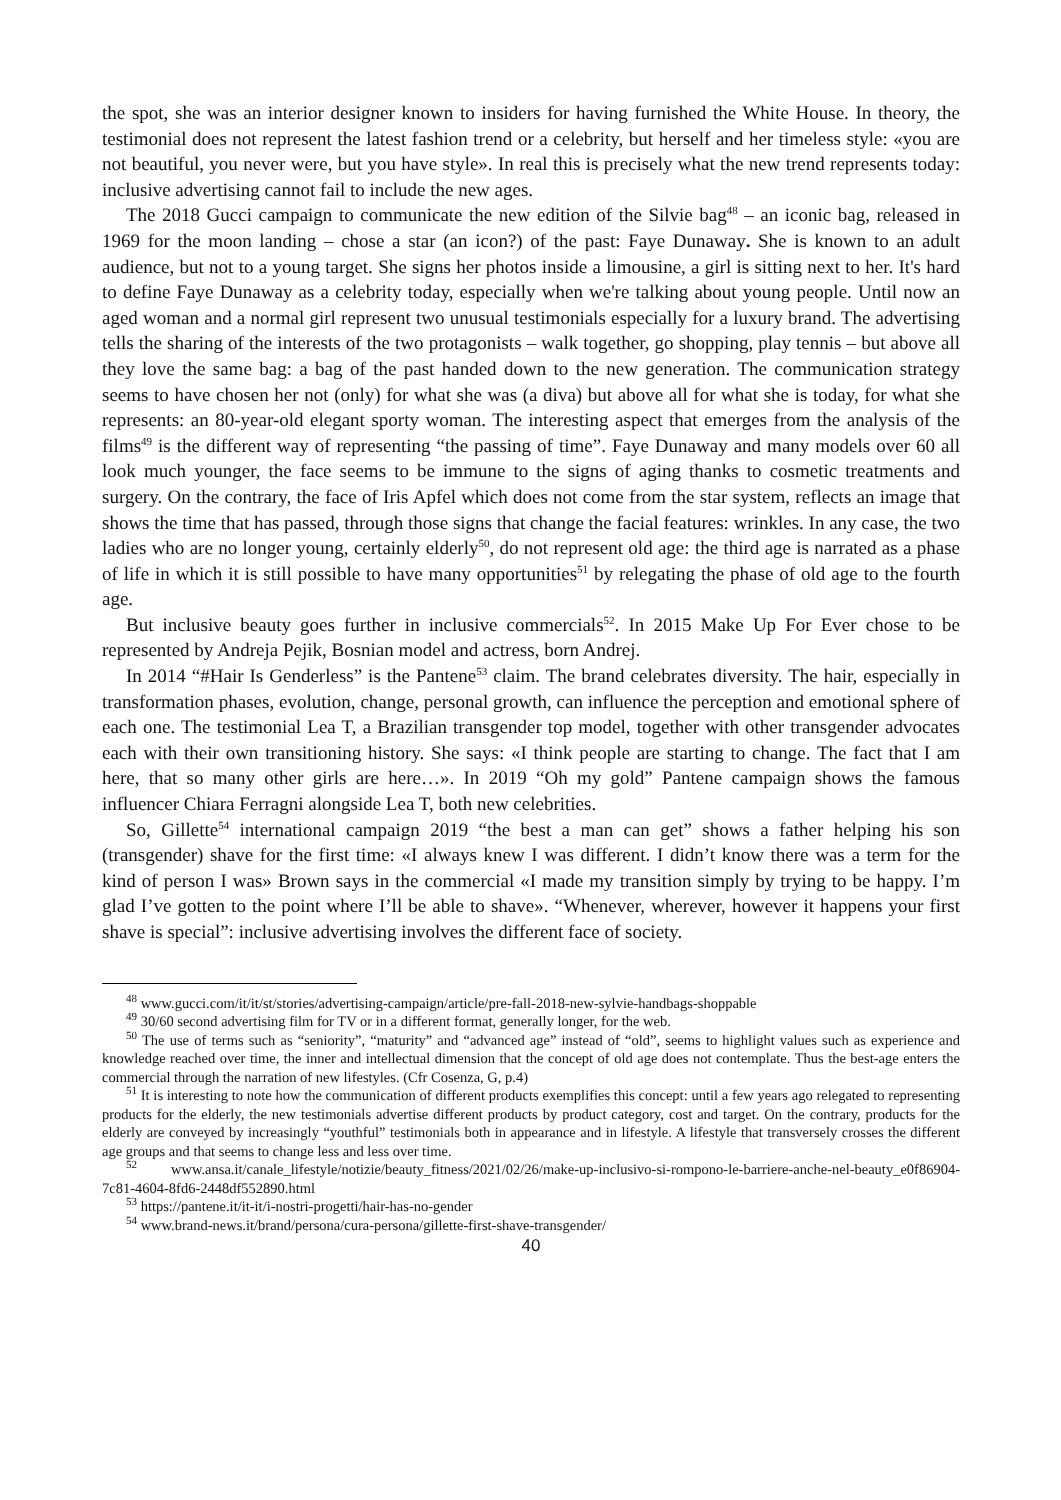the spot, she was an interior designer known to insiders for having furnished the White House. In theory, the testimonial does not represent the latest fashion trend or a celebrity, but herself and her timeless style: «you are not beautiful, you never were, but you have style». In real this is precisely what the new trend represents today: inclusive advertising cannot fail to include the new ages.
The 2018 Gucci campaign to communicate the new edition of the Silvie bag<sup>48</sup> – an iconic bag, released in 1969 for the moon landing – chose a star (an icon?) of the past: Faye Dunaway. She is known to an adult audience, but not to a young target. She signs her photos inside a limousine, a girl is sitting next to her. It's hard to define Faye Dunaway as a celebrity today, especially when we're talking about young people. Until now an aged woman and a normal girl represent two unusual testimonials especially for a luxury brand. The advertising tells the sharing of the interests of the two protagonists – walk together, go shopping, play tennis – but above all they love the same bag: a bag of the past handed down to the new generation. The communication strategy seems to have chosen her not (only) for what she was (a diva) but above all for what she is today, for what she represents: an 80-year-old elegant sporty woman. The interesting aspect that emerges from the analysis of the films<sup>49</sup> is the different way of representing “the passing of time”. Faye Dunaway and many models over 60 all look much younger, the face seems to be immune to the signs of aging thanks to cosmetic treatments and surgery. On the contrary, the face of Iris Apfel which does not come from the star system, reflects an image that shows the time that has passed, through those signs that change the facial features: wrinkles. In any case, the two ladies who are no longer young, certainly elderly<sup>50</sup>, do not represent old age: the third age is narrated as a phase of life in which it is still possible to have many opportunities<sup>51</sup> by relegating the phase of old age to the fourth age.
But inclusive beauty goes further in inclusive commercials<sup>52</sup>. In 2015 Make Up For Ever chose to be represented by Andreja Pejik, Bosnian model and actress, born Andrej.
In 2014 “#Hair Is Genderless” is the Pantene<sup>53</sup> claim. The brand celebrates diversity. The hair, especially in transformation phases, evolution, change, personal growth, can influence the perception and emotional sphere of each one. The testimonial Lea T, a Brazilian transgender top model, together with other transgender advocates each with their own transitioning history. She says: «I think people are starting to change. The fact that I am here, that so many other girls are here…». In 2019 “Oh my gold” Pantene campaign shows the famous influencer Chiara Ferragni alongside Lea T, both new celebrities.
So, Gillette<sup>54</sup> international campaign 2019 “the best a man can get” shows a father helping his son (transgender) shave for the first time: «I always knew I was different. I didn’t know there was a term for the kind of person I was» Brown says in the commercial «I made my transition simply by trying to be happy. I’m glad I’ve gotten to the point where I’ll be able to shave». “Whenever, wherever, however it happens your first shave is special”: inclusive advertising involves the different face of society.
<sup>48</sup> www.gucci.com/it/it/st/stories/advertising-campaign/article/pre-fall-2018-new-sylvie-handbags-shoppable
<sup>49</sup> 30/60 second advertising film for TV or in a different format, generally longer, for the web.
<sup>50</sup> The use of terms such as “seniority”, “maturity” and “advanced age” instead of “old”, seems to highlight values such as experience and knowledge reached over time, the inner and intellectual dimension that the concept of old age does not contemplate. Thus the best-age enters the commercial through the narration of new lifestyles. (Cfr Cosenza, G, p.4)
<sup>51</sup> It is interesting to note how the communication of different products exemplifies this concept: until a few years ago relegated to representing products for the elderly, the new testimonials advertise different products by product category, cost and target. On the contrary, products for the elderly are conveyed by increasingly “youthful” testimonials both in appearance and in lifestyle. A lifestyle that transversely crosses the different age groups and that seems to change less and less over time.
<sup>52</sup> www.ansa.it/canale_lifestyle/notizie/beauty_fitness/2021/02/26/make-up-inclusivo-si-rompono-le-barriere-anche-nel-beauty_e0f86904-7c81-4604-8fd6-2448df552890.html
<sup>53</sup> https://pantene.it/it-it/i-nostri-progetti/hair-has-no-gender
<sup>54</sup> www.brand-news.it/brand/persona/cura-persona/gillette-first-shave-transgender/
40